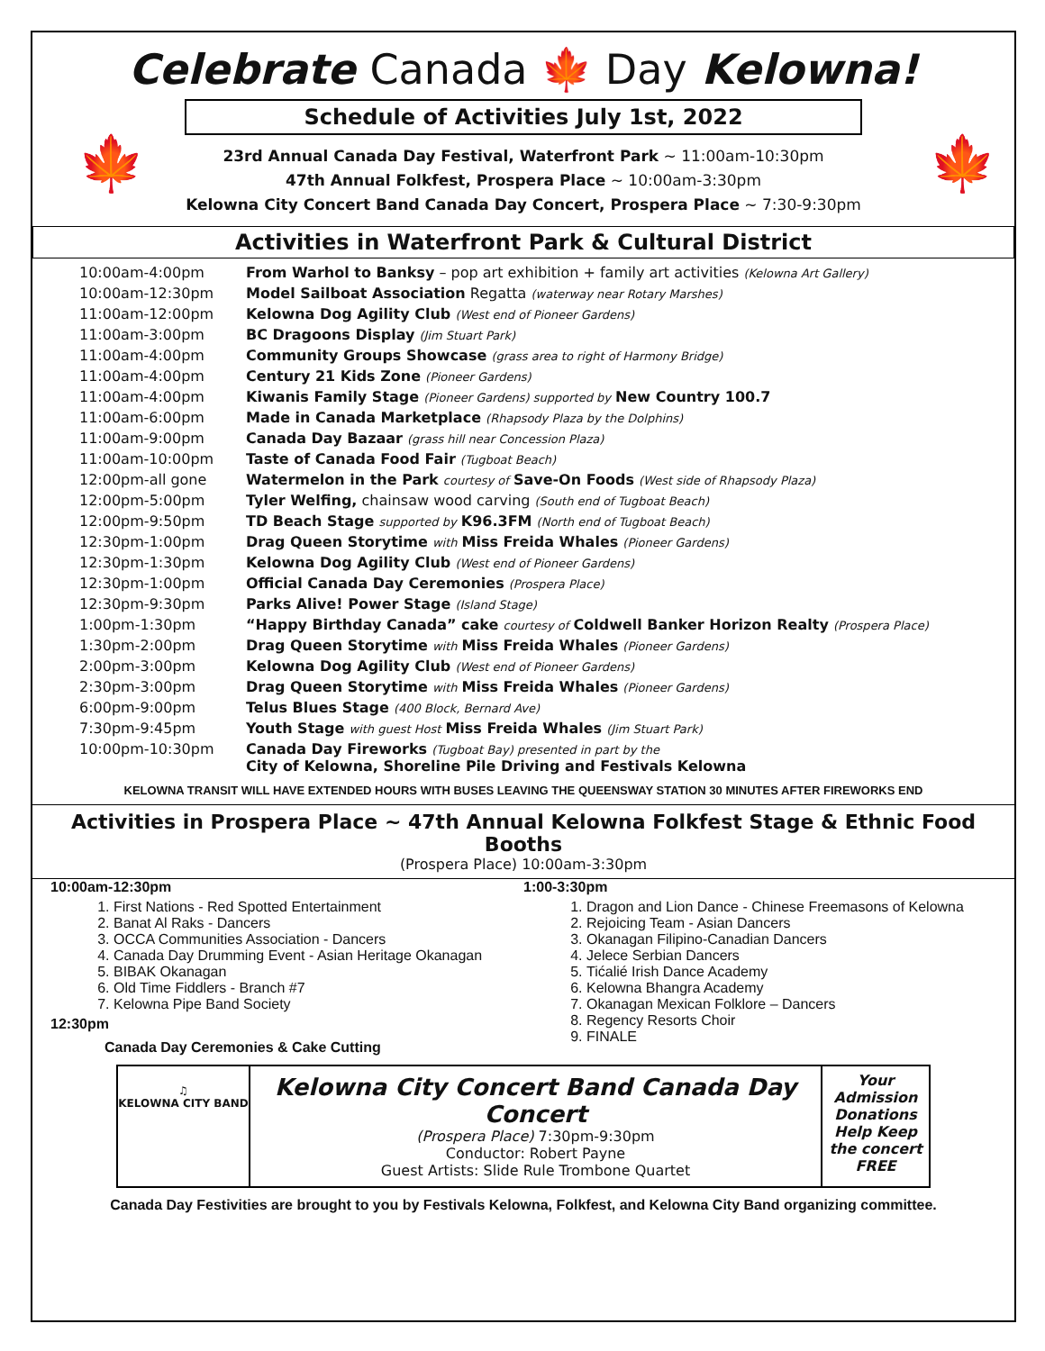Celebrate Canada 🍁 Day Kelowna!
🍁 🍁
Schedule of Activities July 1st, 2022
23rd Annual Canada Day Festival, Waterfront Park ~ 11:00am-10:30pm
47th Annual Folkfest, Prospera Place ~ 10:00am-3:30pm
Kelowna City Concert Band Canada Day Concert, Prospera Place ~ 7:30-9:30pm
Activities in Waterfront Park & Cultural District
| 10:00am-4:00pm | From Warhol to Banksy – pop art exhibition + family art activities (Kelowna Art Gallery) |
| 10:00am-12:30pm | Model Sailboat Association Regatta (waterway near Rotary Marshes) |
| 11:00am-12:00pm | Kelowna Dog Agility Club (West end of Pioneer Gardens) |
| 11:00am-3:00pm | BC Dragoons Display (Jim Stuart Park) |
| 11:00am-4:00pm | Community Groups Showcase (grass area to right of Harmony Bridge) |
| 11:00am-4:00pm | Century 21 Kids Zone (Pioneer Gardens) |
| 11:00am-4:00pm | Kiwanis Family Stage (Pioneer Gardens) supported by New Country 100.7 |
| 11:00am-6:00pm | Made in Canada Marketplace (Rhapsody Plaza by the Dolphins) |
| 11:00am-9:00pm | Canada Day Bazaar (grass hill near Concession Plaza) |
| 11:00am-10:00pm | Taste of Canada Food Fair (Tugboat Beach) |
| 12:00pm-all gone | Watermelon in the Park courtesy of Save-On Foods (West side of Rhapsody Plaza) |
| 12:00pm-5:00pm | Tyler Welfing, chainsaw wood carving (South end of Tugboat Beach) |
| 12:00pm-9:50pm | TD Beach Stage supported by K96.3FM (North end of Tugboat Beach) |
| 12:30pm-1:00pm | Drag Queen Storytime with Miss Freida Whales (Pioneer Gardens) |
| 12:30pm-1:30pm | Kelowna Dog Agility Club (West end of Pioneer Gardens) |
| 12:30pm-1:00pm | Official Canada Day Ceremonies (Prospera Place) |
| 12:30pm-9:30pm | Parks Alive! Power Stage (Island Stage) |
| 1:00pm-1:30pm | “Happy Birthday Canada” cake courtesy of Coldwell Banker Horizon Realty (Prospera Place) |
| 1:30pm-2:00pm | Drag Queen Storytime with Miss Freida Whales (Pioneer Gardens) |
| 2:00pm-3:00pm | Kelowna Dog Agility Club (West end of Pioneer Gardens) |
| 2:30pm-3:00pm | Drag Queen Storytime with Miss Freida Whales (Pioneer Gardens) |
| 6:00pm-9:00pm | Telus Blues Stage (400 Block, Bernard Ave) |
| 7:30pm-9:45pm | Youth Stage with guest Host Miss Freida Whales (Jim Stuart Park) |
| 10:00pm-10:30pm | Canada Day Fireworks (Tugboat Bay) presented in part by the City of Kelowna, Shoreline Pile Driving and Festivals Kelowna |
KELOWNA TRANSIT WILL HAVE EXTENDED HOURS WITH BUSES LEAVING THE QUEENSWAY STATION 30 MINUTES AFTER FIREWORKS END
Activities in Prospera Place ~ 47th Annual Kelowna Folkfest Stage & Ethnic Food Booths
(Prospera Place) 10:00am-3:30pm
10:00am-12:30pm
1. First Nations - Red Spotted Entertainment
2. Banat Al Raks - Dancers
3. OCCA Communities Association - Dancers
4. Canada Day Drumming Event - Asian Heritage Okanagan
5. BIBAK Okanagan
6. Old Time Fiddlers - Branch #7
7. Kelowna Pipe Band Society
12:30pm
Canada Day Ceremonies & Cake Cutting
1:00-3:30pm
1. Dragon and Lion Dance - Chinese Freemasons of Kelowna
2. Rejoicing Team - Asian Dancers
3. Okanagan Filipino-Canadian Dancers
4. Jelece Serbian Dancers
5. Tićalié Irish Dance Academy
6. Kelowna Bhangra Academy
7. Okanagan Mexican Folklore – Dancers
8. Regency Resorts Choir
9. FINALE
♫
KELOWNA CITY BAND
Kelowna City Concert Band Canada Day Concert
(Prospera Place) 7:30pm-9:30pm
Conductor: Robert Payne
Guest Artists: Slide Rule Trombone Quartet
Your Admission Donations Help Keep the concert FREE
Canada Day Festivities are brought to you by Festivals Kelowna, Folkfest, and Kelowna City Band organizing committee.